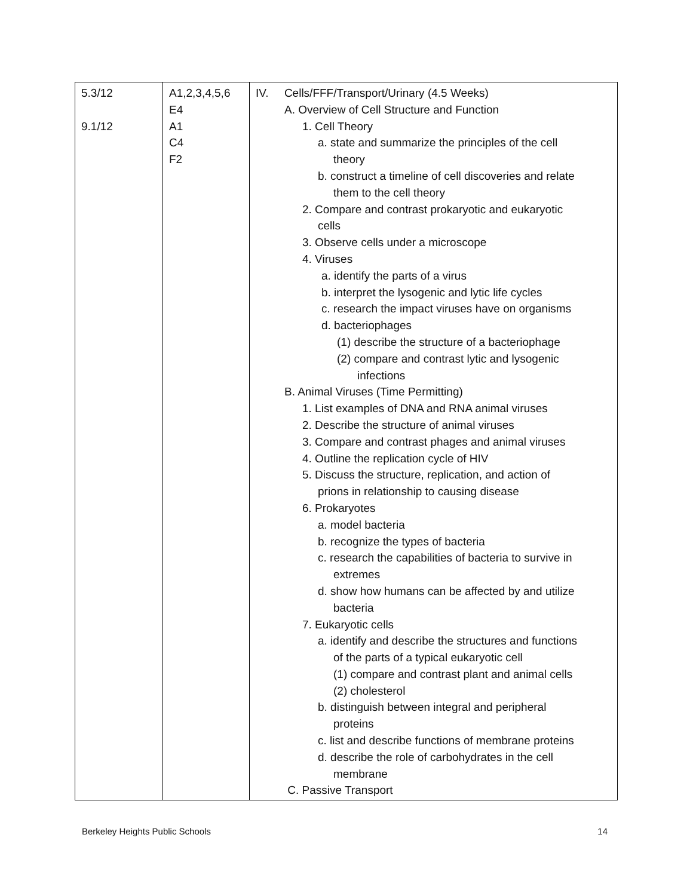| 5.3/12 9.1/12 | A1,2,3,4,5,6 E4 A1 C4 F2 | IV. Cells/FFF/Transport/Urinary (4.5 Weeks) A. Overview of Cell Structure and Function 1. Cell Theory a. state and summarize the principles of the cell theory b. construct a timeline of cell discoveries and relate them to the cell theory 2. Compare and contrast prokaryotic and eukaryotic cells 3. Observe cells under a microscope 4. Viruses a. identify the parts of a virus b. interpret the lysogenic and lytic life cycles c. research the impact viruses have on organisms d. bacteriophages (1) describe the structure of a bacteriophage (2) compare and contrast lytic and lysogenic infections B. Animal Viruses (Time Permitting) 1. List examples of DNA and RNA animal viruses 2. Describe the structure of animal viruses 3. Compare and contrast phages and animal viruses 4. Outline the replication cycle of HIV 5. Discuss the structure, replication, and action of prions in relationship to causing disease 6. Prokaryotes a. model bacteria b. recognize the types of bacteria c. research the capabilities of bacteria to survive in extremes d. show how humans can be affected by and utilize bacteria 7. Eukaryotic cells a. identify and describe the structures and functions of the parts of a typical eukaryotic cell (1) compare and contrast plant and animal cells (2) cholesterol b. distinguish between integral and peripheral proteins c. list and describe functions of membrane proteins d. describe the role of carbohydrates in the cell membrane C. Passive Transport |
Berkeley Heights Public Schools 14